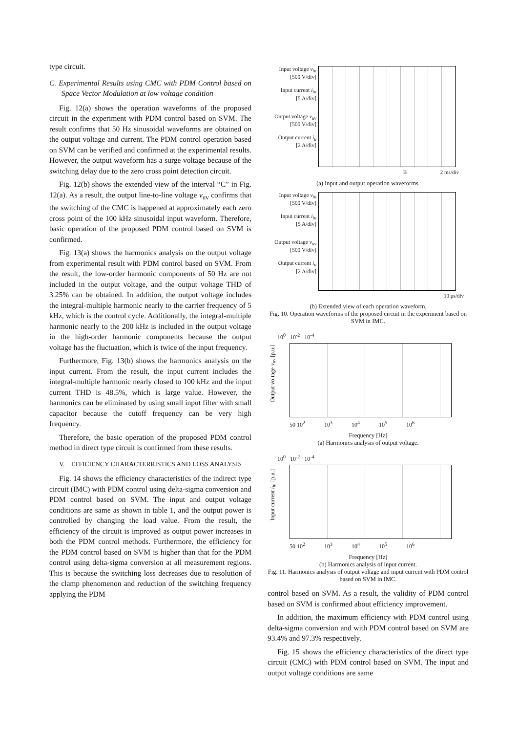type circuit.
C. Experimental Results using CMC with PDM Control based on Space Vector Modulation at low voltage condition
Fig. 12(a) shows the operation waveforms of the proposed circuit in the experiment with PDM control based on SVM. The result confirms that 50 Hz sinusoidal waveforms are obtained on the output voltage and current. The PDM control operation based on SVM can be verified and confirmed at the experimental results. However, the output waveform has a surge voltage because of the switching delay due to the zero cross point detection circuit.
Fig. 12(b) shows the extended view of the interval “C” in Fig. 12(a). As a result, the output line-to-line voltage v<sub>uv</sub> confirms that the switching of the CMC is happened at approximately each zero cross point of the 100 kHz sinusoidal input waveform. Therefore, basic operation of the proposed PDM control based on SVM is confirmed.
Fig. 13(a) shows the harmonics analysis on the output voltage from experimental result with PDM control based on SVM. From the result, the low-order harmonic components of 50 Hz are not included in the output voltage, and the output voltage THD of 3.25% can be obtained. In addition, the output voltage includes the integral-multiple harmonic nearly to the carrier frequency of 5 kHz, which is the control cycle. Additionally, the integral-multiple harmonic nearly to the 200 kHz is included in the output voltage in the high-order harmonic components because the output voltage has the fluctuation, which is twice of the input frequency.
Furthermore, Fig. 13(b) shows the harmonics analysis on the input current. From the result, the input current includes the integral-multiple harmonic nearly closed to 100 kHz and the input current THD is 48.5%, which is large value. However, the harmonics can be eliminated by using small input filter with small capacitor because the cutoff frequency can be very high frequency.
Therefore, the basic operation of the proposed PDM control method in direct type circuit is confirmed from these results.
V. EFFICIENCY CHARACTERRISTICS AND LOSS ANALYSIS
Fig. 14 shows the efficiency characteristics of the indirect type circuit (IMC) with PDM control using delta-sigma conversion and PDM control based on SVM. The input and output voltage conditions are same as shown in table 1, and the output power is controlled by changing the load value. From the result, the efficiency of the circuit is improved as output power increases in both the PDM control methods. Furthermore, the efficiency for the PDM control based on SVM is higher than that for the PDM control using delta-sigma conversion at all measurement regions. This is because the switching loss decreases due to resolution of the clamp phenomenon and reduction of the switching frequency applying the PDM
Input voltage v<sub>in</sub>
[500 V/div]
Input current i<sub>in</sub>
[5 A/div]
Output voltage v<sub>uv</sub>
[500 V/div]
Output current i<sub>u</sub>
[2 A/div]
B 2 ms/div
(a) Input and output operation waveforms.
Input voltage v<sub>in</sub>
[500 V/div]
Input current i<sub>in</sub>
[5 A/div]
Output voltage v<sub>uv</sub>
[500 V/div]
Output current i<sub>u</sub>
[2 A/div]
10 μs/div
(b) Extended view of each operation waveform.
Fig. 10. Operation waveforms of the proposed circuit in the experiment based on SVM in IMC.
Output voltage v<sub>uv</sub> [p.u.]
10<sup>0</sup> 10<sup>-2</sup> 10<sup>-4</sup>
50 10<sup>2</sup> 10<sup>3</sup> 10<sup>4</sup> 10<sup>5</sup> 10<sup>6</sup>
Frequency [Hz]
(a) Harmonics analysis of output voltage.
Input current i<sub>in</sub> [p.u.]
10<sup>0</sup> 10<sup>-2</sup> 10<sup>-4</sup>
50 10<sup>2</sup> 10<sup>3</sup> 10<sup>4</sup> 10<sup>5</sup> 10<sup>6</sup>
Frequency [Hz]
(b) Harmonics analysis of input current.
Fig. 11. Harmonics analysis of output voltage and input current with PDM control based on SVM in IMC.
control based on SVM. As a result, the validity of PDM control based on SVM is confirmed about efficiency improvement.
In addition, the maximum efficiency with PDM control using delta-sigma conversion and with PDM control based on SVM are 93.4% and 97.3% respectively.
Fig. 15 shows the efficiency characteristics of the direct type circuit (CMC) with PDM control based on SVM. The input and output voltage conditions are same